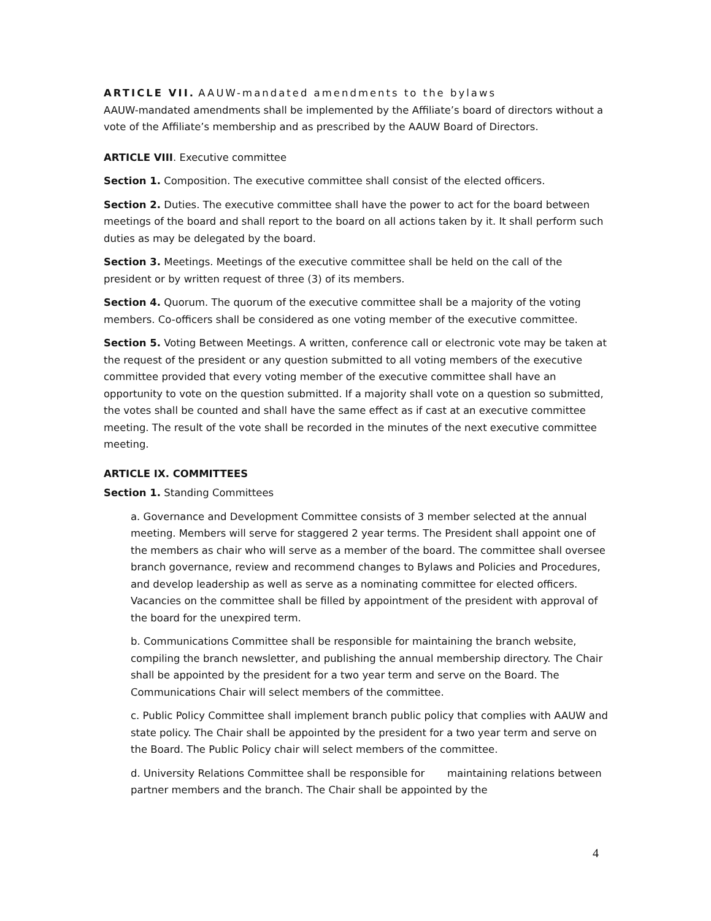ARTICLE VII. AAUW-mandated amendments to the bylaws
AAUW-mandated amendments shall be implemented by the Affiliate’s board of directors without a vote of the Affiliate’s membership and as prescribed by the AAUW Board of Directors.
ARTICLE VIII. Executive committee
Section 1. Composition. The executive committee shall consist of the elected officers.
Section 2. Duties. The executive committee shall have the power to act for the board between meetings of the board and shall report to the board on all actions taken by it. It shall perform such duties as may be delegated by the board.
Section 3. Meetings. Meetings of the executive committee shall be held on the call of the president or by written request of three (3) of its members.
Section 4. Quorum. The quorum of the executive committee shall be a majority of the voting members. Co-officers shall be considered as one voting member of the executive committee.
Section 5. Voting Between Meetings. A written, conference call or electronic vote may be taken at the request of the president or any question submitted to all voting members of the executive committee provided that every voting member of the executive committee shall have an opportunity to vote on the question submitted. If a majority shall vote on a question so submitted, the votes shall be counted and shall have the same effect as if cast at an executive committee meeting. The result of the vote shall be recorded in the minutes of the next executive committee meeting.
ARTICLE IX. COMMITTEES
Section 1. Standing Committees
a. Governance and Development Committee consists of 3 member selected at the annual meeting. Members will serve for staggered 2 year terms. The President shall appoint one of the members as chair who will serve as a member of the board. The committee shall oversee branch governance, review and recommend changes to Bylaws and Policies and Procedures, and develop leadership as well as serve as a nominating committee for elected officers. Vacancies on the committee shall be filled by appointment of the president with approval of the board for the unexpired term.
b. Communications Committee shall be responsible for maintaining the branch website, compiling the branch newsletter, and publishing the annual membership directory. The Chair shall be appointed by the president for a two year term and serve on the Board. The Communications Chair will select members of the committee.
c. Public Policy Committee shall implement branch public policy that complies with AAUW and state policy. The Chair shall be appointed by the president for a two year term and serve on the Board. The Public Policy chair will select members of the committee.
d. University Relations Committee shall be responsible for maintaining relations between partner members and the branch. The Chair shall be appointed by the
4